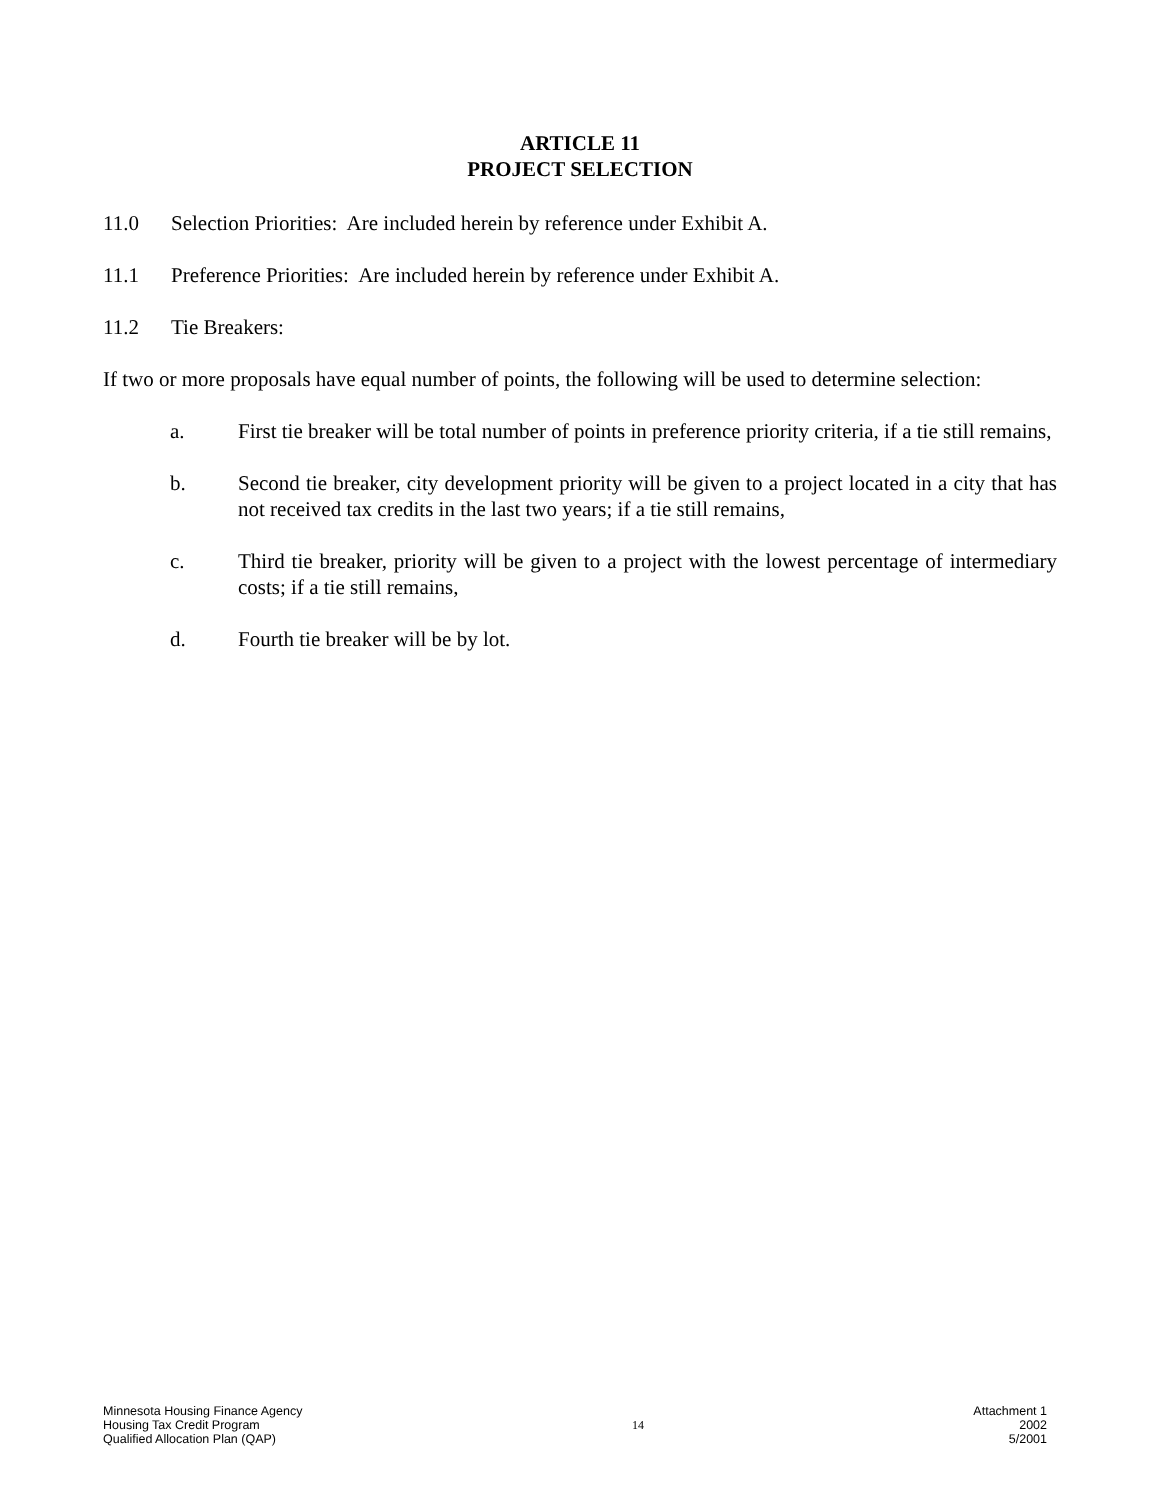ARTICLE 11
PROJECT SELECTION
11.0 Selection Priorities: Are included herein by reference under Exhibit A.
11.1 Preference Priorities: Are included herein by reference under Exhibit A.
11.2 Tie Breakers:
If two or more proposals have equal number of points, the following will be used to determine selection:
a. First tie breaker will be total number of points in preference priority criteria, if a tie still remains,
b. Second tie breaker, city development priority will be given to a project located in a city that has not received tax credits in the last two years; if a tie still remains,
c. Third tie breaker, priority will be given to a project with the lowest percentage of intermediary costs; if a tie still remains,
d. Fourth tie breaker will be by lot.
Minnesota Housing Finance Agency
Housing Tax Credit Program
Qualified Allocation Plan (QAP)
14
Attachment 1
2002
5/2001